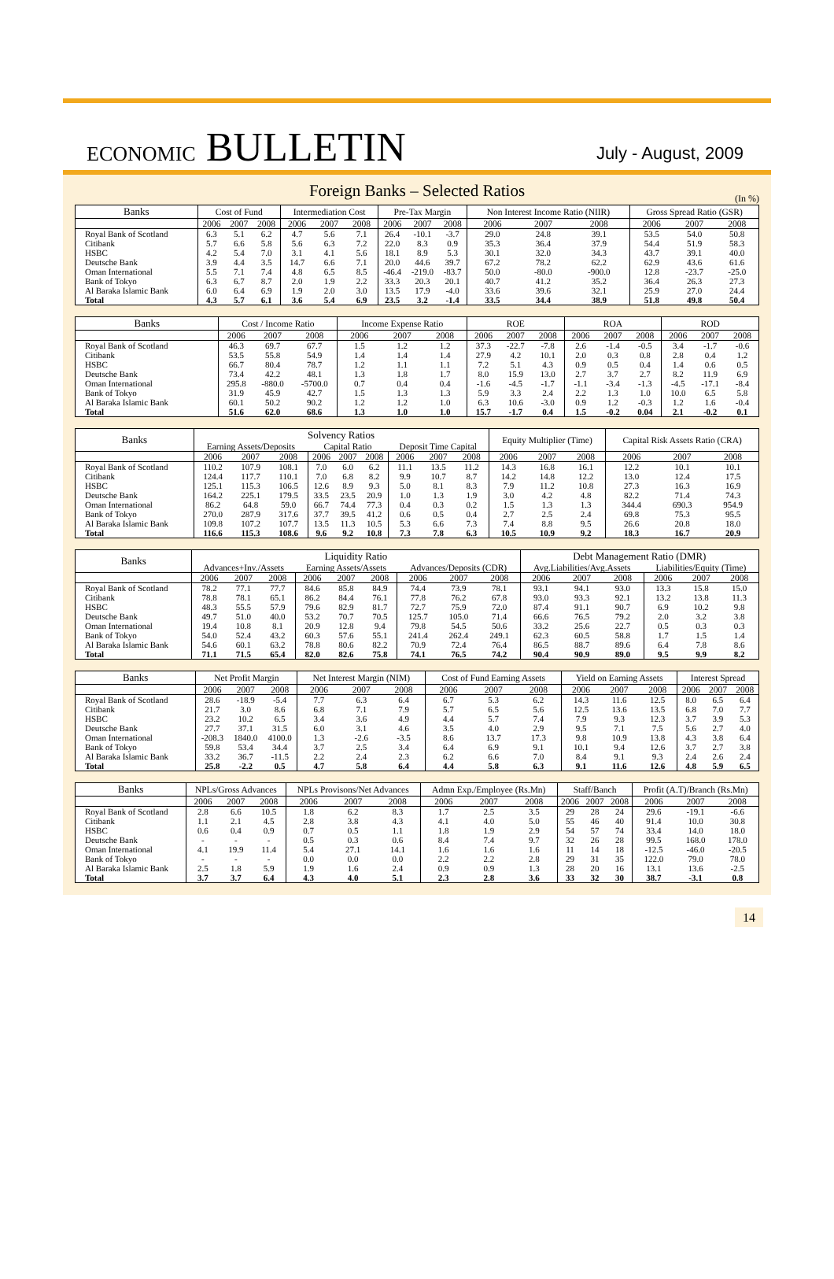ECONOMIC BULLETIN
July - August, 2009
Foreign Banks – Selected Ratios
(In %)
| Banks | Cost of Fund | | | Intermediation Cost | | | Pre-Tax Margin | | | Non Interest Income Ratio (NIIR) | | | Gross Spread Ratio (GSR) | | |
| --- | --- | --- | --- | --- | --- | --- | --- | --- | --- | --- | --- | --- | --- | --- | --- |
| | 2006 | 2007 | 2008 | 2006 | 2007 | 2008 | 2006 | 2007 | 2008 | 2006 | 2007 | 2008 | 2006 | 2007 | 2008 |
| Royal Bank of Scotland | 6.3 | 5.1 | 6.2 | 4.7 | 5.6 | 7.1 | 26.4 | -10.1 | -3.7 | 29.0 | 24.8 | 39.1 | 53.5 | 54.0 | 50.8 |
| Citibank | 5.7 | 6.6 | 5.8 | 5.6 | 6.3 | 7.2 | 22.0 | 8.3 | 0.9 | 35.3 | 36.4 | 37.9 | 54.4 | 51.9 | 58.3 |
| HSBC | 4.2 | 5.4 | 7.0 | 3.1 | 4.1 | 5.6 | 18.1 | 8.9 | 5.3 | 30.1 | 32.0 | 34.3 | 43.7 | 39.1 | 40.0 |
| Deutsche Bank | 3.9 | 4.4 | 3.5 | 14.7 | 6.6 | 7.1 | 20.0 | 44.6 | 39.7 | 67.2 | 78.2 | 62.2 | 62.9 | 43.6 | 61.6 |
| Oman International | 5.5 | 7.1 | 7.4 | 4.8 | 6.5 | 8.5 | -46.4 | -219.0 | -83.7 | 50.0 | -80.0 | -900.0 | 12.8 | -23.7 | -25.0 |
| Bank of Tokyo | 6.3 | 6.7 | 8.7 | 2.0 | 1.9 | 2.2 | 33.3 | 20.3 | 20.1 | 40.7 | 41.2 | 35.2 | 36.4 | 26.3 | 27.3 |
| Al Baraka Islamic Bank | 6.0 | 6.4 | 6.9 | 1.9 | 2.0 | 3.0 | 13.5 | 17.9 | -4.0 | 33.6 | 39.6 | 32.1 | 25.9 | 27.0 | 24.4 |
| Total | 4.3 | 5.7 | 6.1 | 3.6 | 5.4 | 6.9 | 23.5 | 3.2 | -1.4 | 33.5 | 34.4 | 38.9 | 51.8 | 49.8 | 50.4 |
| Banks | Cost / Income Ratio | | | Income Expense Ratio | | | ROE | | | ROA | | | ROD | | |
| --- | --- | --- | --- | --- | --- | --- | --- | --- | --- | --- | --- | --- | --- | --- | --- |
| | 2006 | 2007 | 2008 | 2006 | 2007 | 2008 | 2006 | 2007 | 2008 | 2006 | 2007 | 2008 | 2006 | 2007 | 2008 |
| Royal Bank of Scotland | 46.3 | 69.7 | 67.7 | 1.5 | 1.2 | 1.2 | 37.3 | -22.7 | -7.8 | 2.6 | -1.4 | -0.5 | 3.4 | -1.7 | -0.6 |
| Citibank | 53.5 | 55.8 | 54.9 | 1.4 | 1.4 | 1.4 | 27.9 | 4.2 | 10.1 | 2.0 | 0.3 | 0.8 | 2.8 | 0.4 | 1.2 |
| HSBC | 66.7 | 80.4 | 78.7 | 1.2 | 1.1 | 1.1 | 7.2 | 5.1 | 4.3 | 0.9 | 0.5 | 0.4 | 1.4 | 0.6 | 0.5 |
| Deutsche Bank | 73.4 | 42.2 | 48.1 | 1.3 | 1.8 | 1.7 | 8.0 | 15.9 | 13.0 | 2.7 | 3.7 | 2.7 | 8.2 | 11.9 | 6.9 |
| Oman International | 295.8 | -880.0 | -5700.0 | 0.7 | 0.4 | 0.4 | -1.6 | -4.5 | -1.7 | -1.1 | -3.4 | -1.3 | -4.5 | -17.1 | -8.4 |
| Bank of Tokyo | 31.9 | 45.9 | 42.7 | 1.5 | 1.3 | 1.3 | 5.9 | 3.3 | 2.4 | 2.2 | 1.3 | 1.0 | 10.0 | 6.5 | 5.8 |
| Al Baraka Islamic Bank | 60.1 | 50.2 | 90.2 | 1.2 | 1.2 | 1.0 | 6.3 | 10.6 | -3.0 | 0.9 | 1.2 | -0.3 | 1.2 | 1.6 | -0.4 |
| Total | 51.6 | 62.0 | 68.6 | 1.3 | 1.0 | 1.0 | 15.7 | -1.7 | 0.4 | 1.5 | -0.2 | 0.04 | 2.1 | -0.2 | 0.1 |
| Banks | Solvency Ratios | | | | | | | | | Equity Multiplier (Time) | | | Capital Risk Assets Ratio (CRA) | | |
| --- | --- | --- | --- | --- | --- | --- | --- | --- | --- | --- | --- | --- | --- | --- | --- |
| | Earning Assets/Deposits | | | Capital Ratio | | | Deposit Time Capital | | | | | | | | |
| | 2006 | 2007 | 2008 | 2006 | 2007 | 2008 | 2006 | 2007 | 2008 | 2006 | 2007 | 2008 | 2006 | 2007 | 2008 |
| Royal Bank of Scotland | 110.2 | 107.9 | 108.1 | 7.0 | 6.0 | 6.2 | 11.1 | 13.5 | 11.2 | 14.3 | 16.8 | 16.1 | 12.2 | 10.1 | 10.1 |
| Citibank | 124.4 | 117.7 | 110.1 | 7.0 | 6.8 | 8.2 | 9.9 | 10.7 | 8.7 | 14.2 | 14.8 | 12.2 | 13.0 | 12.4 | 17.5 |
| HSBC | 125.1 | 115.3 | 106.5 | 12.6 | 8.9 | 9.3 | 5.0 | 8.1 | 8.3 | 7.9 | 11.2 | 10.8 | 27.3 | 16.3 | 16.9 |
| Deutsche Bank | 164.2 | 225.1 | 179.5 | 33.5 | 23.5 | 20.9 | 1.0 | 1.3 | 1.9 | 3.0 | 4.2 | 4.8 | 82.2 | 71.4 | 74.3 |
| Oman International | 86.2 | 64.8 | 59.0 | 66.7 | 74.4 | 77.3 | 0.4 | 0.3 | 0.2 | 1.5 | 1.3 | 1.3 | 344.4 | 690.3 | 954.9 |
| Bank of Tokyo | 270.0 | 287.9 | 317.6 | 37.7 | 39.5 | 41.2 | 0.6 | 0.5 | 0.4 | 2.7 | 2.5 | 2.4 | 69.8 | 75.3 | 95.5 |
| Al Baraka Islamic Bank | 109.8 | 107.2 | 107.7 | 13.5 | 11.3 | 10.5 | 5.3 | 6.6 | 7.3 | 7.4 | 8.8 | 9.5 | 26.6 | 20.8 | 18.0 |
| Total | 116.6 | 115.3 | 108.6 | 9.6 | 9.2 | 10.8 | 7.3 | 7.8 | 6.3 | 10.5 | 10.9 | 9.2 | 18.3 | 16.7 | 20.9 |
| Banks | Liquidity Ratio | | | | | | | | | Debt Management Ratio (DMR) | | | | | |
| --- | --- | --- | --- | --- | --- | --- | --- | --- | --- | --- | --- | --- | --- | --- | --- |
| | Advances+Inv./Assets | | | Earning Assets/Assets | | | Advances/Deposits (CDR) | | | Avg.Liabilities/Avg.Assets | | | Liabilities/Equity (Time) | | |
| | 2006 | 2007 | 2008 | 2006 | 2007 | 2008 | 2006 | 2007 | 2008 | 2006 | 2007 | 2008 | 2006 | 2007 | 2008 |
| Royal Bank of Scotland | 78.2 | 77.1 | 77.7 | 84.6 | 85.8 | 84.9 | 74.4 | 73.9 | 78.1 | 93.1 | 94.1 | 93.0 | 13.3 | 15.8 | 15.0 |
| Citibank | 78.8 | 78.1 | 65.1 | 86.2 | 84.4 | 76.1 | 77.8 | 76.2 | 67.8 | 93.0 | 93.3 | 92.1 | 13.2 | 13.8 | 11.3 |
| HSBC | 48.3 | 55.5 | 57.9 | 79.6 | 82.9 | 81.7 | 72.7 | 75.9 | 72.0 | 87.4 | 91.1 | 90.7 | 6.9 | 10.2 | 9.8 |
| Deutsche Bank | 49.7 | 51.0 | 40.0 | 53.2 | 70.7 | 70.5 | 125.7 | 105.0 | 71.4 | 66.6 | 76.5 | 79.2 | 2.0 | 3.2 | 3.8 |
| Oman International | 19.4 | 10.8 | 8.1 | 20.9 | 12.8 | 9.4 | 79.8 | 54.5 | 50.6 | 33.2 | 25.6 | 22.7 | 0.5 | 0.3 | 0.3 |
| Bank of Tokyo | 54.0 | 52.4 | 43.2 | 60.3 | 57.6 | 55.1 | 241.4 | 262.4 | 249.1 | 62.3 | 60.5 | 58.8 | 1.7 | 1.5 | 1.4 |
| Al Baraka Islamic Bank | 54.6 | 60.1 | 63.2 | 78.8 | 80.6 | 82.2 | 70.9 | 72.4 | 76.4 | 86.5 | 88.7 | 89.6 | 6.4 | 7.8 | 8.6 |
| Total | 71.1 | 71.5 | 65.4 | 82.0 | 82.6 | 75.8 | 74.1 | 76.5 | 74.2 | 90.4 | 90.9 | 89.0 | 9.5 | 9.9 | 8.2 |
| Banks | Net Profit Margin | | | Net Interest Margin (NIM) | | | Cost of Fund Earning Assets | | | Yield on Earning Assets | | | Interest Spread | | |
| --- | --- | --- | --- | --- | --- | --- | --- | --- | --- | --- | --- | --- | --- | --- | --- |
| | 2006 | 2007 | 2008 | 2006 | 2007 | 2008 | 2006 | 2007 | 2008 | 2006 | 2007 | 2008 | 2006 | 2007 | 2008 |
| Royal Bank of Scotland | 28.6 | -18.9 | -5.4 | 7.7 | 6.3 | 6.4 | 6.7 | 5.3 | 6.2 | 14.3 | 11.6 | 12.5 | 8.0 | 6.5 | 6.4 |
| Citibank | 21.7 | 3.0 | 8.6 | 6.8 | 7.1 | 7.9 | 5.7 | 6.5 | 5.6 | 12.5 | 13.6 | 13.5 | 6.8 | 7.0 | 7.7 |
| HSBC | 23.2 | 10.2 | 6.5 | 3.4 | 3.6 | 4.9 | 4.4 | 5.7 | 7.4 | 7.9 | 9.3 | 12.3 | 3.7 | 3.9 | 5.3 |
| Deutsche Bank | 27.7 | 37.1 | 31.5 | 6.0 | 3.1 | 4.6 | 3.5 | 4.0 | 2.9 | 9.5 | 7.1 | 7.5 | 5.6 | 2.7 | 4.0 |
| Oman International | -208.3 | 1840.0 | 4100.0 | 1.3 | -2.6 | -3.5 | 8.6 | 13.7 | 17.3 | 9.8 | 10.9 | 13.8 | 4.3 | 3.8 | 6.4 |
| Bank of Tokyo | 59.8 | 53.4 | 34.4 | 3.7 | 2.5 | 3.4 | 6.4 | 6.9 | 9.1 | 10.1 | 9.4 | 12.6 | 3.7 | 2.7 | 3.8 |
| Al Baraka Islamic Bank | 33.2 | 36.7 | -11.5 | 2.2 | 2.4 | 2.3 | 6.2 | 6.6 | 7.0 | 8.4 | 9.1 | 9.3 | 2.4 | 2.6 | 2.4 |
| Total | 25.8 | -2.2 | 0.5 | 4.7 | 5.8 | 6.4 | 4.4 | 5.8 | 6.3 | 9.1 | 11.6 | 12.6 | 4.8 | 5.9 | 6.5 |
| Banks | NPLs/Gross Advances | | | NPLs Provisons/Net Advances | | | Admn Exp./Employee (Rs.Mn) | | | Staff/Banch | | | Profit (A.T)/Branch (Rs.Mn) | | |
| --- | --- | --- | --- | --- | --- | --- | --- | --- | --- | --- | --- | --- | --- | --- | --- |
| | 2006 | 2007 | 2008 | 2006 | 2007 | 2008 | 2006 | 2007 | 2008 | 2006 | 2007 | 2008 | 2006 | 2007 | 2008 |
| Royal Bank of Scotland | 2.8 | 6.6 | 10.5 | 1.8 | 6.2 | 8.3 | 1.7 | 2.5 | 3.5 | 29 | 28 | 24 | 29.6 | -19.1 | -6.6 |
| Citibank | 1.1 | 2.1 | 4.5 | 2.8 | 3.8 | 4.3 | 4.1 | 4.0 | 5.0 | 55 | 46 | 40 | 91.4 | 10.0 | 30.8 |
| HSBC | 0.6 | 0.4 | 0.9 | 0.7 | 0.5 | 1.1 | 1.8 | 1.9 | 2.9 | 54 | 57 | 74 | 33.4 | 14.0 | 18.0 |
| Deutsche Bank | - | - | - | 0.5 | 0.3 | 0.6 | 8.4 | 7.4 | 9.7 | 32 | 26 | 28 | 99.5 | 168.0 | 178.0 |
| Oman International | 4.1 | 19.9 | 11.4 | 5.4 | 27.1 | 14.1 | 1.6 | 1.6 | 1.6 | 11 | 14 | 18 | -12.5 | -46.0 | -20.5 |
| Bank of Tokyo | - | - | - | 0.0 | 0.0 | 0.0 | 2.2 | 2.2 | 2.8 | 29 | 31 | 35 | 122.0 | 79.0 | 78.0 |
| Al Baraka Islamic Bank | 2.5 | 1.8 | 5.9 | 1.9 | 1.6 | 2.4 | 0.9 | 0.9 | 1.3 | 28 | 20 | 16 | 13.1 | 13.6 | -2.5 |
| Total | 3.7 | 3.7 | 6.4 | 4.3 | 4.0 | 5.1 | 2.3 | 2.8 | 3.6 | 33 | 32 | 30 | 38.7 | -3.1 | 0.8 |
14